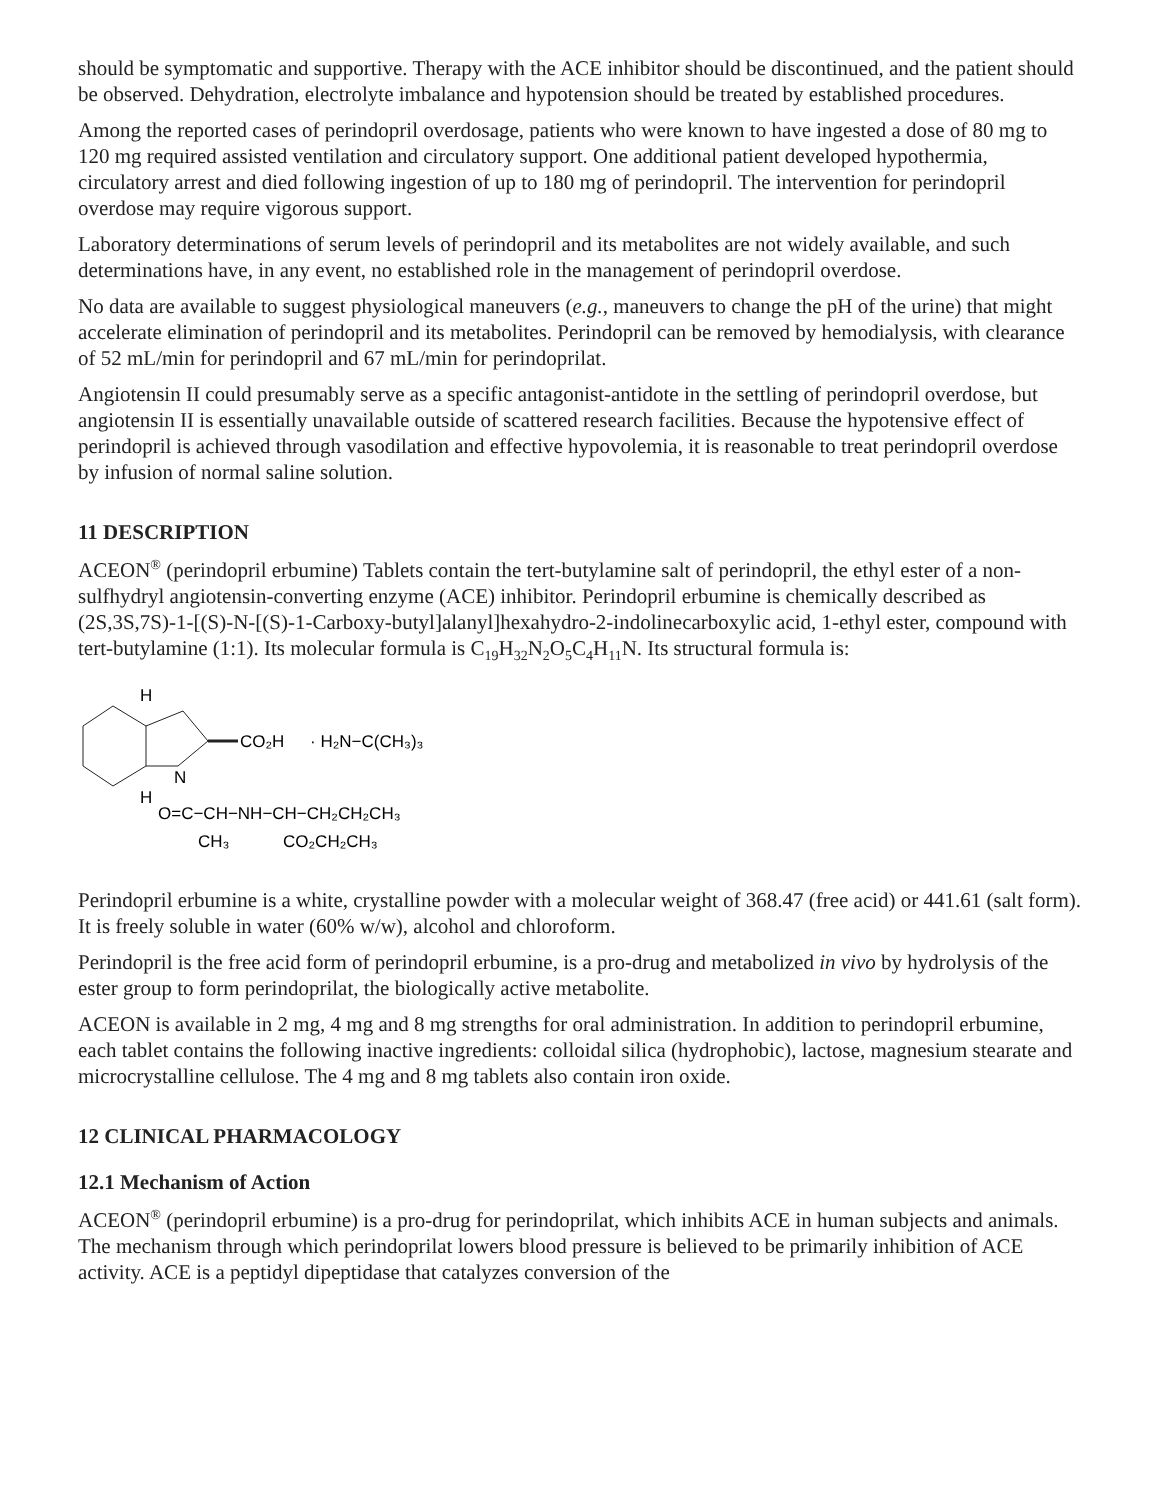should be symptomatic and supportive. Therapy with the ACE inhibitor should be discontinued, and the patient should be observed. Dehydration, electrolyte imbalance and hypotension should be treated by established procedures.
Among the reported cases of perindopril overdosage, patients who were known to have ingested a dose of 80 mg to 120 mg required assisted ventilation and circulatory support. One additional patient developed hypothermia, circulatory arrest and died following ingestion of up to 180 mg of perindopril. The intervention for perindopril overdose may require vigorous support.
Laboratory determinations of serum levels of perindopril and its metabolites are not widely available, and such determinations have, in any event, no established role in the management of perindopril overdose.
No data are available to suggest physiological maneuvers (e.g., maneuvers to change the pH of the urine) that might accelerate elimination of perindopril and its metabolites. Perindopril can be removed by hemodialysis, with clearance of 52 mL/min for perindopril and 67 mL/min for perindoprilat.
Angiotensin II could presumably serve as a specific antagonist-antidote in the settling of perindopril overdose, but angiotensin II is essentially unavailable outside of scattered research facilities. Because the hypotensive effect of perindopril is achieved through vasodilation and effective hypovolemia, it is reasonable to treat perindopril overdose by infusion of normal saline solution.
11 DESCRIPTION
ACEON<sup>®</sup> (perindopril erbumine) Tablets contain the tert-butylamine salt of perindopril, the ethyl ester of a non-sulfhydryl angiotensin-converting enzyme (ACE) inhibitor. Perindopril erbumine is chemically described as (2S,3S,7S)-1-[(S)-N-[(S)-1-Carboxy-butyl]alanyl]hexahydro-2-indolinecarboxylic acid, 1-ethyl ester, compound with tert-butylamine (1:1). Its molecular formula is C<sub>19</sub>H<sub>32</sub>N<sub>2</sub>O<sub>5</sub>C<sub>4</sub>H<sub>11</sub>N. Its structural formula is:
H
H
N
CO₂H
· H₂N−C(CH₃)₃
O=C−CH−NH−CH−CH₂CH₂CH₃
CH₃
CO₂CH₂CH₃
Perindopril erbumine is a white, crystalline powder with a molecular weight of 368.47 (free acid) or 441.61 (salt form). It is freely soluble in water (60% w/w), alcohol and chloroform.
Perindopril is the free acid form of perindopril erbumine, is a pro-drug and metabolized in vivo by hydrolysis of the ester group to form perindoprilat, the biologically active metabolite.
ACEON is available in 2 mg, 4 mg and 8 mg strengths for oral administration. In addition to perindopril erbumine, each tablet contains the following inactive ingredients: colloidal silica (hydrophobic), lactose, magnesium stearate and microcrystalline cellulose. The 4 mg and 8 mg tablets also contain iron oxide.
12 CLINICAL PHARMACOLOGY
12.1 Mechanism of Action
ACEON<sup>®</sup> (perindopril erbumine) is a pro-drug for perindoprilat, which inhibits ACE in human subjects and animals. The mechanism through which perindoprilat lowers blood pressure is believed to be primarily inhibition of ACE activity. ACE is a peptidyl dipeptidase that catalyzes conversion of the